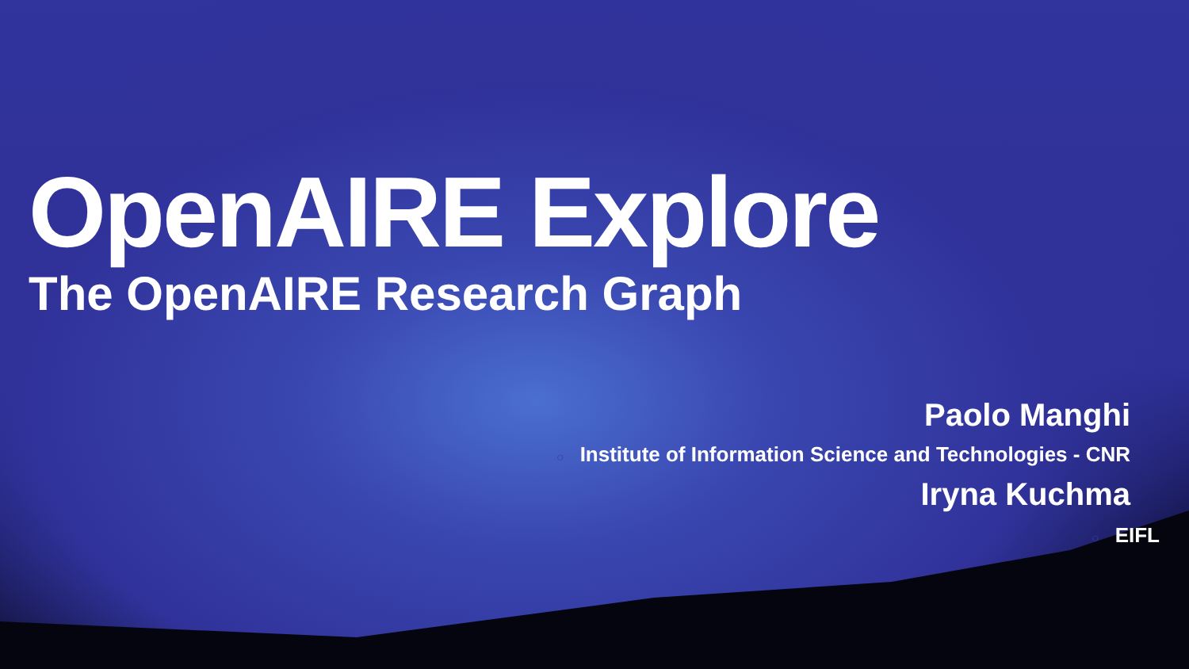OpenAIRE Explore
The OpenAIRE Research Graph
○ Paolo Manghi
○ Institute of Information Science and Technologies - CNR
○ Iryna Kuchma
○ EIFL